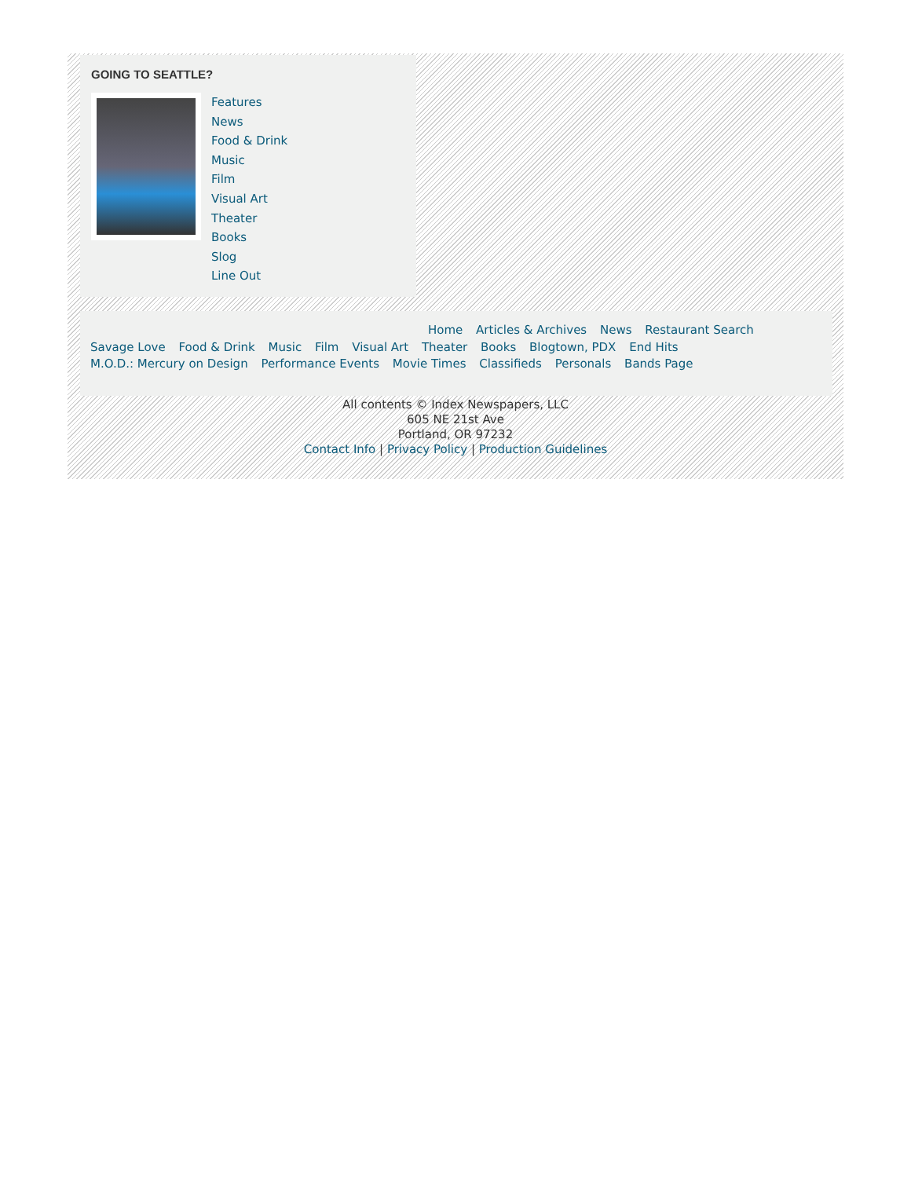GOING TO SEATTLE?
Features
News
Food & Drink
Music
Film
Visual Art
Theater
Books
Slog
Line Out
Home Articles & Archives News Restaurant Search
Savage Love Food & Drink Music Film Visual Art Theater Books Blogtown, PDX End Hits
M.O.D.: Mercury on Design Performance Events Movie Times Classifieds Personals Bands Page
All contents © Index Newspapers, LLC
605 NE 21st Ave
Portland, OR 97232
Contact Info | Privacy Policy | Production Guidelines